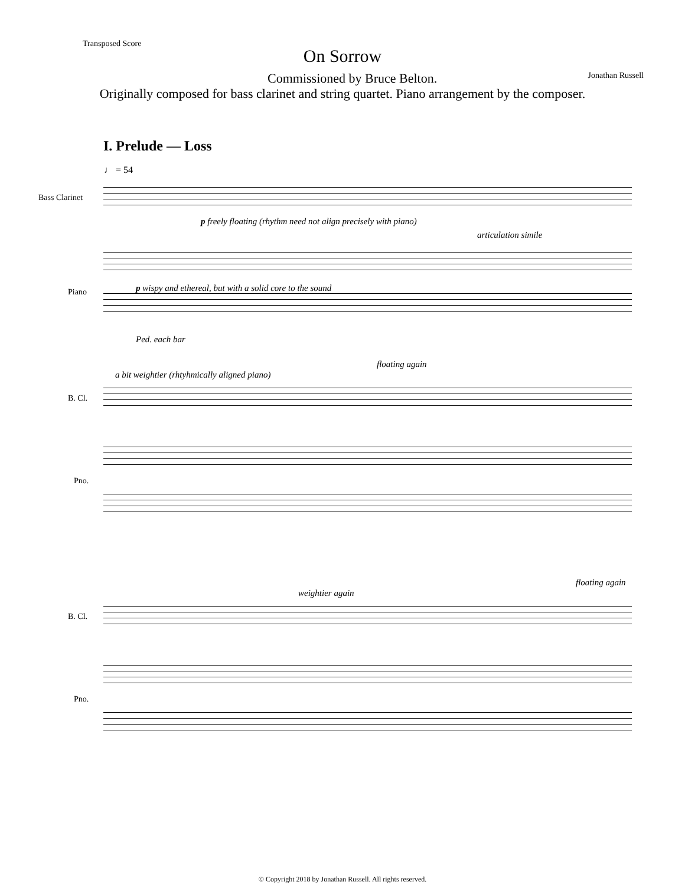Transposed Score
On Sorrow
Commissioned by Bruce Belton. Jonathan Russell
Originally composed for bass clarinet and string quartet. Piano arrangement by the composer.
I. Prelude — Loss
♩ = 54
Bass Clarinet
p freely floating (rhythm need not align precisely with piano)
articulation simile
Piano p wispy and ethereal, but with a solid core to the sound
Ped. each bar
a bit weightier (rhtyhmically aligned piano)
floating again
B. Cl.
Pno.
weightier again
floating again
B. Cl.
Pno.
© Copyright 2018 by Jonathan Russell. All rights reserved.